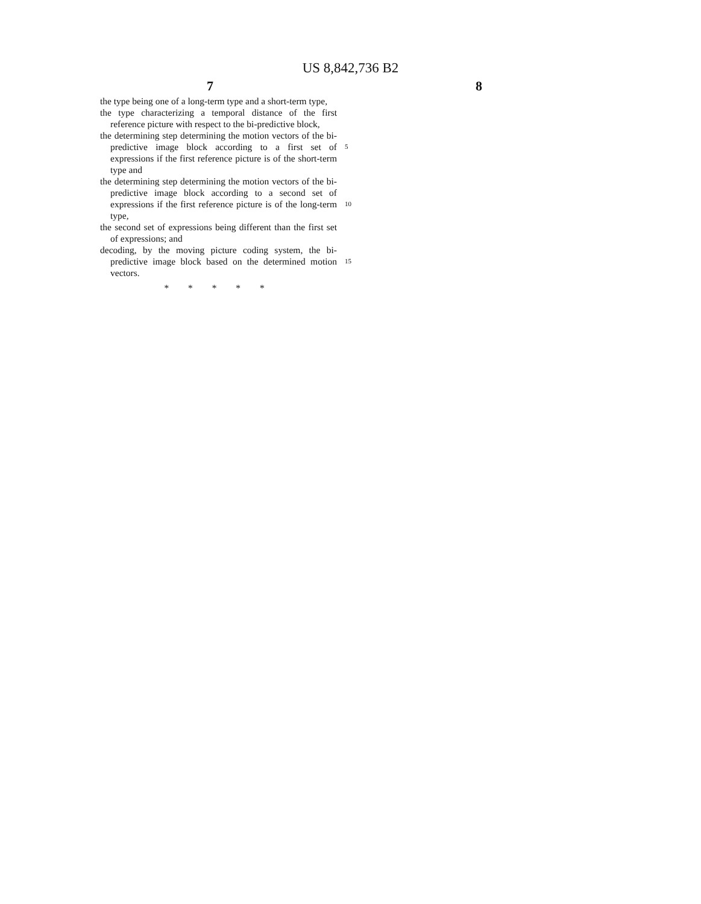US 8,842,736 B2
7 8
the type being one of a long-term type and a short-term type,
the type characterizing a temporal distance of the first reference picture with respect to the bi-predictive block,
the determining step determining the motion vectors of the bi-predictive image block according to a first set of expressions if the first reference picture is of the short-term type and
the determining step determining the motion vectors of the bi-predictive image block according to a second set of expressions if the first reference picture is of the long-term type,
the second set of expressions being different than the first set of expressions; and
decoding, by the moving picture coding system, the bi-predictive image block based on the determined motion vectors.
* * * * *
5
10
15